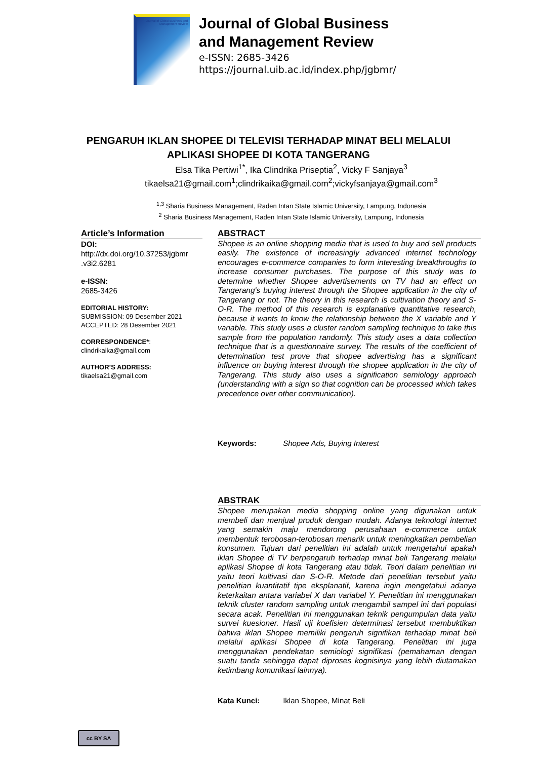Journal of Global Business and Management Review
Journal of Global Business
and Management Review
e-ISSN: 2685-3426
https://journal.uib.ac.id/index.php/jgbmr/
PENGARUH IKLAN SHOPEE DI TELEVISI TERHADAP MINAT BELI MELALUI APLIKASI SHOPEE DI KOTA TANGERANG
Elsa Tika Pertiwi<sup>1*</sup>, Ika Clindrika Priseptia<sup>2</sup>, Vicky F Sanjaya<sup>3</sup>
tikaelsa21@gmail.com<sup>1</sup>;clindrikaika@gmail.com<sup>2</sup>;vickyfsanjaya@gmail.com<sup>3</sup>
<sup>1,3</sup> Sharia Business Management, Raden Intan State Islamic University, Lampung, Indonesia
<sup>2</sup> Sharia Business Management, Raden Intan State Islamic University, Lampung, Indonesia
Article’s Information
DOI:
http://dx.doi.org/10.37253/jgbmr .v3i2.6281
e-ISSN:
2685-3426
EDITORIAL HISTORY:
SUBMISSION: 09 Desember 2021
ACCEPTED: 28 Desember 2021
CORRESPONDENCE*:
clindrikaika@gmail.com
AUTHOR’S ADDRESS:
tikaelsa21@gmail.com
ABSTRACT
Shopee is an online shopping media that is used to buy and sell products easily. The existence of increasingly advanced internet technology encourages e-commerce companies to form interesting breakthroughs to increase consumer purchases. The purpose of this study was to determine whether Shopee advertisements on TV had an effect on Tangerang's buying interest through the Shopee application in the city of Tangerang or not. The theory in this research is cultivation theory and S-O-R. The method of this research is explanative quantitative research, because it wants to know the relationship between the X variable and Y variable. This study uses a cluster random sampling technique to take this sample from the population randomly. This study uses a data collection technique that is a questionnaire survey. The results of the coefficient of determination test prove that shopee advertising has a significant influence on buying interest through the shopee application in the city of Tangerang. This study also uses a signification semiology approach (understanding with a sign so that cognition can be processed which takes precedence over other communication).
Keywords: Shopee Ads, Buying Interest
ABSTRAK
Shopee merupakan media shopping online yang digunakan untuk membeli dan menjual produk dengan mudah. Adanya teknologi internet yang semakin maju mendorong perusahaan e-commerce untuk membentuk terobosan-terobosan menarik untuk meningkatkan pembelian konsumen. Tujuan dari penelitian ini adalah untuk mengetahui apakah iklan Shopee di TV berpengaruh terhadap minat beli Tangerang melalui aplikasi Shopee di kota Tangerang atau tidak. Teori dalam penelitian ini yaitu teori kultivasi dan S-O-R. Metode dari penelitian tersebut yaitu penelitian kuantitatif tipe eksplanatif, karena ingin mengetahui adanya keterkaitan antara variabel X dan variabel Y. Penelitian ini menggunakan teknik cluster random sampling untuk mengambil sampel ini dari populasi secara acak. Penelitian ini menggunakan teknik pengumpulan data yaitu survei kuesioner. Hasil uji koefisien determinasi tersebut membuktikan bahwa iklan Shopee memiliki pengaruh signifikan terhadap minat beli melalui aplikasi Shopee di kota Tangerang. Penelitian ini juga menggunakan pendekatan semiologi signifikasi (pemahaman dengan suatu tanda sehingga dapat diproses kognisinya yang lebih diutamakan ketimbang komunikasi lainnya).
Kata Kunci: Iklan Shopee, Minat Beli
cc BY SA